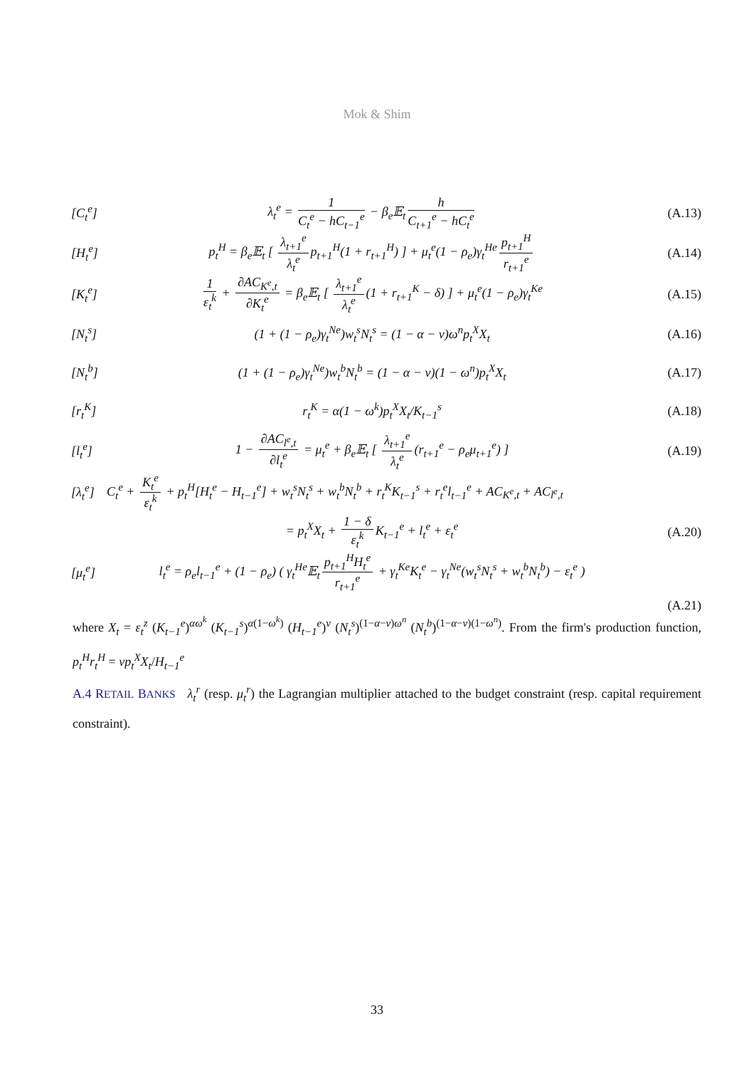Mok & Shim
[C<sub>t</sub><sup>e</sup>]
λ<sub>t</sub><sup>e</sup> = 1 C<sub>t</sub><sup>e</sup> − hC<sub>t−1</sub><sup>e</sup> − β<sub>e</sub>𝔼<sub>t</sub> h C<sub>t+1</sub><sup>e</sup> − hC<sub>t</sub><sup>e</sup>
(A.13)
[H<sub>t</sub><sup>e</sup>]
p<sub>t</sub><sup>H</sup> = β<sub>e</sub>𝔼<sub>t</sub> [ λ<sub>t+1</sub><sup>e</sup> λ<sub>t</sub><sup>e</sup> p<sub>t+1</sub><sup>H</sup>(1 + r<sub>t+1</sub><sup>H</sup>) ] + μ<sub>t</sub><sup>e</sup>(1 − ρ<sub>e</sub>)γ<sub>t</sub><sup>He</sup> p<sub>t+1</sub><sup>H</sup> r<sub>t+1</sub><sup>e</sup>
(A.14)
[K<sub>t</sub><sup>e</sup>]
1 ε<sub>t</sub><sup>k</sup> + ∂AC<sub>K<sup>e</sup>,t</sub> ∂K<sub>t</sub><sup>e</sup> = β<sub>e</sub>𝔼<sub>t</sub> [ λ<sub>t+1</sub><sup>e</sup> λ<sub>t</sub><sup>e</sup> (1 + r<sub>t+1</sub><sup>K</sup> − δ) ] + μ<sub>t</sub><sup>e</sup>(1 − ρ<sub>e</sub>)γ<sub>t</sub><sup>Ke</sup>
(A.15)
[N<sub>t</sub><sup>s</sup>]
(1 + (1 − ρ<sub>e</sub>)γ<sub>t</sub><sup>Ne</sup>)w<sub>t</sub><sup>s</sup>N<sub>t</sub><sup>s</sup> = (1 − α − ν)ω<sup>n</sup>p<sub>t</sub><sup>X</sup>X<sub>t</sub>
(A.16)
[N<sub>t</sub><sup>b</sup>]
(1 + (1 − ρ<sub>e</sub>)γ<sub>t</sub><sup>Ne</sup>)w<sub>t</sub><sup>b</sup>N<sub>t</sub><sup>b</sup> = (1 − α − ν)(1 − ω<sup>n</sup>)p<sub>t</sub><sup>X</sup>X<sub>t</sub>
(A.17)
[r<sub>t</sub><sup>K</sup>]
r<sub>t</sub><sup>K</sup> = α(1 − ω<sup>k</sup>)p<sub>t</sub><sup>X</sup>X<sub>t</sub>/K<sub>t−1</sub><sup>s</sup> (A.18)
[l<sub>t</sub><sup>e</sup>]
1 − ∂AC<sub>l<sup>e</sup>,t</sub> ∂l<sub>t</sub><sup>e</sup> = μ<sub>t</sub><sup>e</sup> + β<sub>e</sub>𝔼<sub>t</sub> [ λ<sub>t+1</sub><sup>e</sup> λ<sub>t</sub><sup>e</sup> (r<sub>t+1</sub><sup>e</sup> − ρ<sub>e</sub>μ<sub>t+1</sub><sup>e</sup>) ]
(A.19)
[λ<sub>t</sub><sup>e</sup>]
C<sub>t</sub><sup>e</sup> + K<sub>t</sub><sup>e</sup> ε<sub>t</sub><sup>k</sup> + p<sub>t</sub><sup>H</sup>[H<sub>t</sub><sup>e</sup> − H<sub>t−1</sub><sup>e</sup>] + w<sub>t</sub><sup>s</sup>N<sub>t</sub><sup>s</sup> + w<sub>t</sub><sup>b</sup>N<sub>t</sub><sup>b</sup> + r<sub>t</sub><sup>K</sup>K<sub>t−1</sub><sup>s</sup> + r<sub>t</sub><sup>e</sup>l<sub>t−1</sub><sup>e</sup> + AC<sub>K<sup>e</sup>,t</sub> + AC<sub>l<sup>e</sup>,t</sub>
= p<sub>t</sub><sup>X</sup>X<sub>t</sub> + 1 − δ ε<sub>t</sub><sup>k</sup> K<sub>t−1</sub><sup>e</sup> + l<sub>t</sub><sup>e</sup> + ε<sub>t</sub><sup>e</sup>
(A.20)
[μ<sub>t</sub><sup>e</sup>]
l<sub>t</sub><sup>e</sup> = ρ<sub>e</sub>l<sub>t−1</sub><sup>e</sup> + (1 − ρ<sub>e</sub>) ( γ<sub>t</sub><sup>He</sup>𝔼<sub>t</sub> p<sub>t+1</sub><sup>H</sup>H<sub>t</sub><sup>e</sup> r<sub>t+1</sub><sup>e</sup> + γ<sub>t</sub><sup>Ke</sup>K<sub>t</sub><sup>e</sup> − γ<sub>t</sub><sup>Ne</sup>(w<sub>t</sub><sup>s</sup>N<sub>t</sub><sup>s</sup> + w<sub>t</sub><sup>b</sup>N<sub>t</sub><sup>b</sup>) − ε<sub>t</sub><sup>e</sup> )
(A.21)
where X<sub>t</sub> = ε<sub>t</sub><sup>z</sup> (K<sub>t−1</sub><sup>e</sup>)<sup>αω<sup>k</sup></sup> (K<sub>t−1</sub><sup>s</sup>)<sup>α(1−ω<sup>k</sup>)</sup> (H<sub>t−1</sub><sup>e</sup>)<sup>ν</sup> (N<sub>t</sub><sup>s</sup>)<sup>(1−α−ν)ω<sup>n</sup></sup> (N<sub>t</sub><sup>b</sup>)<sup>(1−α−ν)(1−ω<sup>n</sup>)</sup>. From the firm's production function, p<sub>t</sub><sup>H</sup>r<sub>t</sub><sup>H</sup> = νp<sub>t</sub><sup>X</sup>X<sub>t</sub>/H<sub>t−1</sub><sup>e</sup>
A.4 RETAIL BANKS λ<sub>t</sub><sup>r</sup> (resp. μ<sub>t</sub><sup>r</sup>) the Lagrangian multiplier attached to the budget constraint (resp. capital requirement constraint).
33